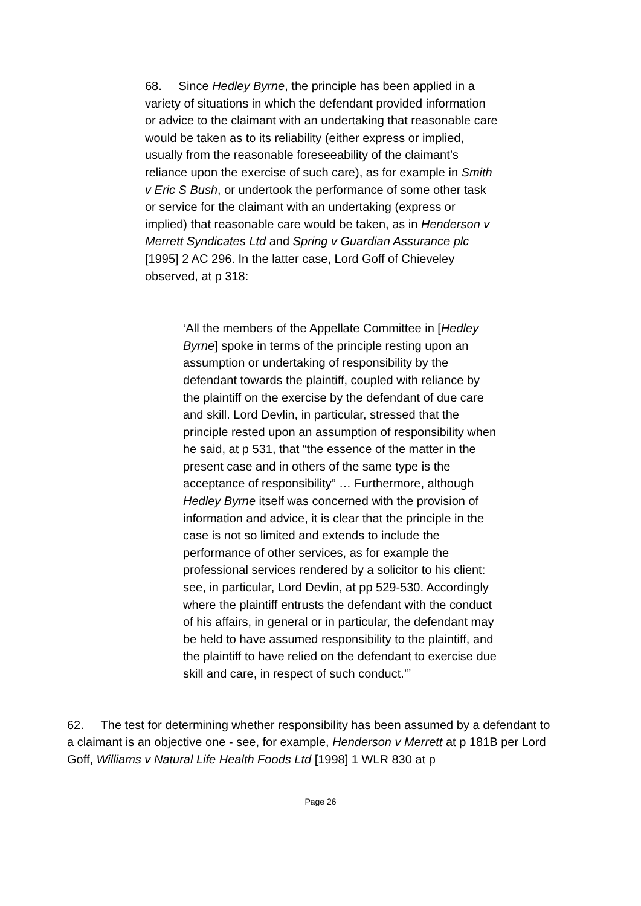68. Since Hedley Byrne, the principle has been applied in a variety of situations in which the defendant provided information or advice to the claimant with an undertaking that reasonable care would be taken as to its reliability (either express or implied, usually from the reasonable foreseeability of the claimant’s reliance upon the exercise of such care), as for example in Smith v Eric S Bush, or undertook the performance of some other task or service for the claimant with an undertaking (express or implied) that reasonable care would be taken, as in Henderson v Merrett Syndicates Ltd and Spring v Guardian Assurance plc [1995] 2 AC 296. In the latter case, Lord Goff of Chieveley observed, at p 318:
‘All the members of the Appellate Committee in [Hedley Byrne] spoke in terms of the principle resting upon an assumption or undertaking of responsibility by the defendant towards the plaintiff, coupled with reliance by the plaintiff on the exercise by the defendant of due care and skill. Lord Devlin, in particular, stressed that the principle rested upon an assumption of responsibility when he said, at p 531, that “the essence of the matter in the present case and in others of the same type is the acceptance of responsibility” … Furthermore, although Hedley Byrne itself was concerned with the provision of information and advice, it is clear that the principle in the case is not so limited and extends to include the performance of other services, as for example the professional services rendered by a solicitor to his client: see, in particular, Lord Devlin, at pp 529-530. Accordingly where the plaintiff entrusts the defendant with the conduct of his affairs, in general or in particular, the defendant may be held to have assumed responsibility to the plaintiff, and the plaintiff to have relied on the defendant to exercise due skill and care, in respect of such conduct.’”
62. The test for determining whether responsibility has been assumed by a defendant to a claimant is an objective one - see, for example, Henderson v Merrett at p 181B per Lord Goff, Williams v Natural Life Health Foods Ltd [1998] 1 WLR 830 at p
Page 26